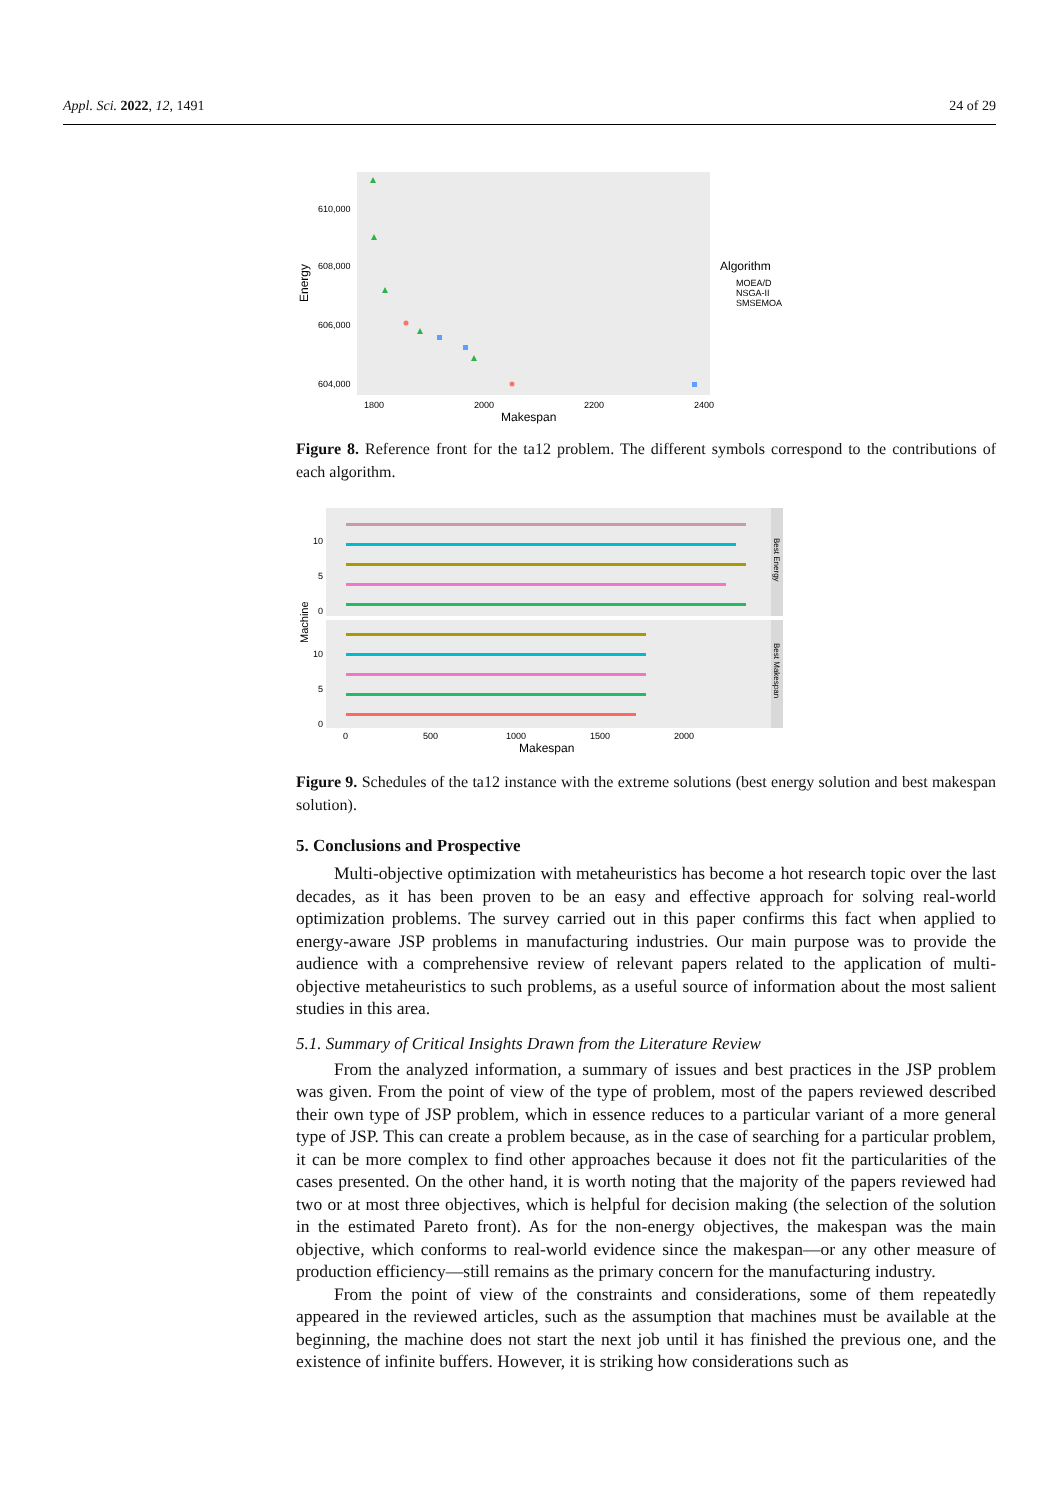Appl. Sci. 2022, 12, 1491 24 of 29
610,000
608,000
606,000
604,000
1800
2000
2200
2400
Makespan
Energy
Algorithm
MOEA/D
NSGA-II
SMSEMOA
Figure 8. Reference front for the ta12 problem. The different symbols correspond to the contributions of each algorithm.
10
5
0
10
5
0
0
500
1000
1500
2000
Makespan
Machine
Best Energy
Best Makespan
Figure 9. Schedules of the ta12 instance with the extreme solutions (best energy solution and best makespan solution).
5. Conclusions and Prospective
Multi-objective optimization with metaheuristics has become a hot research topic over the last decades, as it has been proven to be an easy and effective approach for solving real-world optimization problems. The survey carried out in this paper confirms this fact when applied to energy-aware JSP problems in manufacturing industries. Our main purpose was to provide the audience with a comprehensive review of relevant papers related to the application of multi-objective metaheuristics to such problems, as a useful source of information about the most salient studies in this area.
5.1. Summary of Critical Insights Drawn from the Literature Review
From the analyzed information, a summary of issues and best practices in the JSP problem was given. From the point of view of the type of problem, most of the papers reviewed described their own type of JSP problem, which in essence reduces to a particular variant of a more general type of JSP. This can create a problem because, as in the case of searching for a particular problem, it can be more complex to find other approaches because it does not fit the particularities of the cases presented. On the other hand, it is worth noting that the majority of the papers reviewed had two or at most three objectives, which is helpful for decision making (the selection of the solution in the estimated Pareto front). As for the non-energy objectives, the makespan was the main objective, which conforms to real-world evidence since the makespan—or any other measure of production efficiency—still remains as the primary concern for the manufacturing industry.
From the point of view of the constraints and considerations, some of them repeatedly appeared in the reviewed articles, such as the assumption that machines must be available at the beginning, the machine does not start the next job until it has finished the previous one, and the existence of infinite buffers. However, it is striking how considerations such as